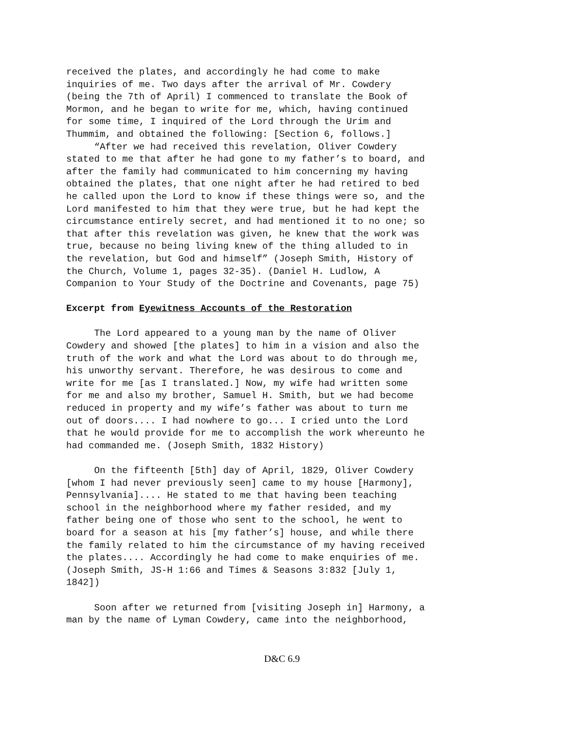received the plates, and accordingly he had come to make inquiries of me. Two days after the arrival of Mr. Cowdery (being the 7th of April) I commenced to translate the Book of Mormon, and he began to write for me, which, having continued for some time, I inquired of the Lord through the Urim and Thummim, and obtained the following: [Section 6, follows.] “After we had received this revelation, Oliver Cowdery stated to me that after he had gone to my father’s to board, and after the family had communicated to him concerning my having obtained the plates, that one night after he had retired to bed he called upon the Lord to know if these things were so, and the Lord manifested to him that they were true, but he had kept the circumstance entirely secret, and had mentioned it to no one; so that after this revelation was given, he knew that the work was true, because no being living knew of the thing alluded to in the revelation, but God and himself” (Joseph Smith, History of the Church, Volume 1, pages 32-35). (Daniel H. Ludlow, A Companion to Your Study of the Doctrine and Covenants, page 75) Excerpt from Eyewitness Accounts of the Restoration The Lord appeared to a young man by the name of Oliver Cowdery and showed [the plates] to him in a vision and also the truth of the work and what the Lord was about to do through me, his unworthy servant. Therefore, he was desirous to come and write for me [as I translated.] Now, my wife had written some for me and also my brother, Samuel H. Smith, but we had become reduced in property and my wife’s father was about to turn me out of doors.... I had nowhere to go... I cried unto the Lord that he would provide for me to accomplish the work whereunto he had commanded me. (Joseph Smith, 1832 History) On the fifteenth [5th] day of April, 1829, Oliver Cowdery [whom I had never previously seen] came to my house [Harmony], Pennsylvania].... He stated to me that having been teaching school in the neighborhood where my father resided, and my father being one of those who sent to the school, he went to board for a season at his [my father’s] house, and while there the family related to him the circumstance of my having received the plates.... Accordingly he had come to make enquiries of me. (Joseph Smith, JS-H 1:66 and Times & Seasons 3:832 [July 1, 1842]) Soon after we returned from [visiting Joseph in] Harmony, a man by the name of Lyman Cowdery, came into the neighborhood,
D&C 6.9